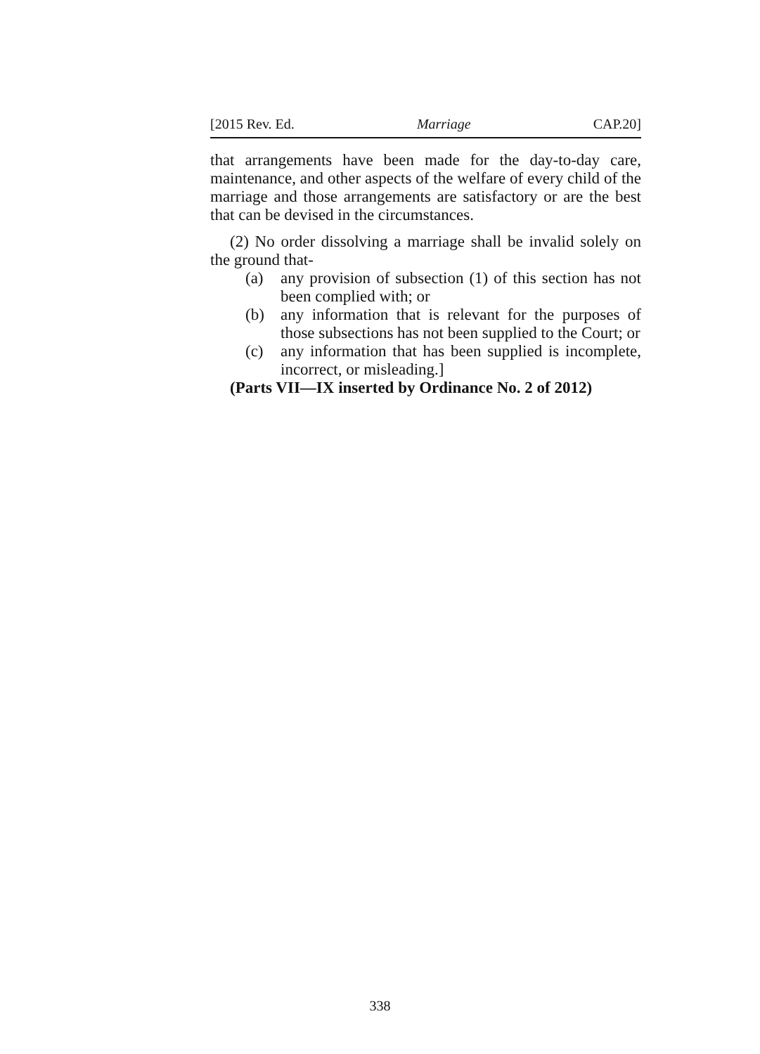[2015 Rev. Ed. Marriage CAP.20]
that arrangements have been made for the day-to-day care, maintenance, and other aspects of the welfare of every child of the marriage and those arrangements are satisfactory or are the best that can be devised in the circumstances.
(2) No order dissolving a marriage shall be invalid solely on the ground that-
(a) any provision of subsection (1) of this section has not been complied with; or
(b) any information that is relevant for the purposes of those subsections has not been supplied to the Court; or
(c) any information that has been supplied is incomplete, incorrect, or misleading.]
(Parts VII—IX inserted by Ordinance No. 2 of 2012)
338